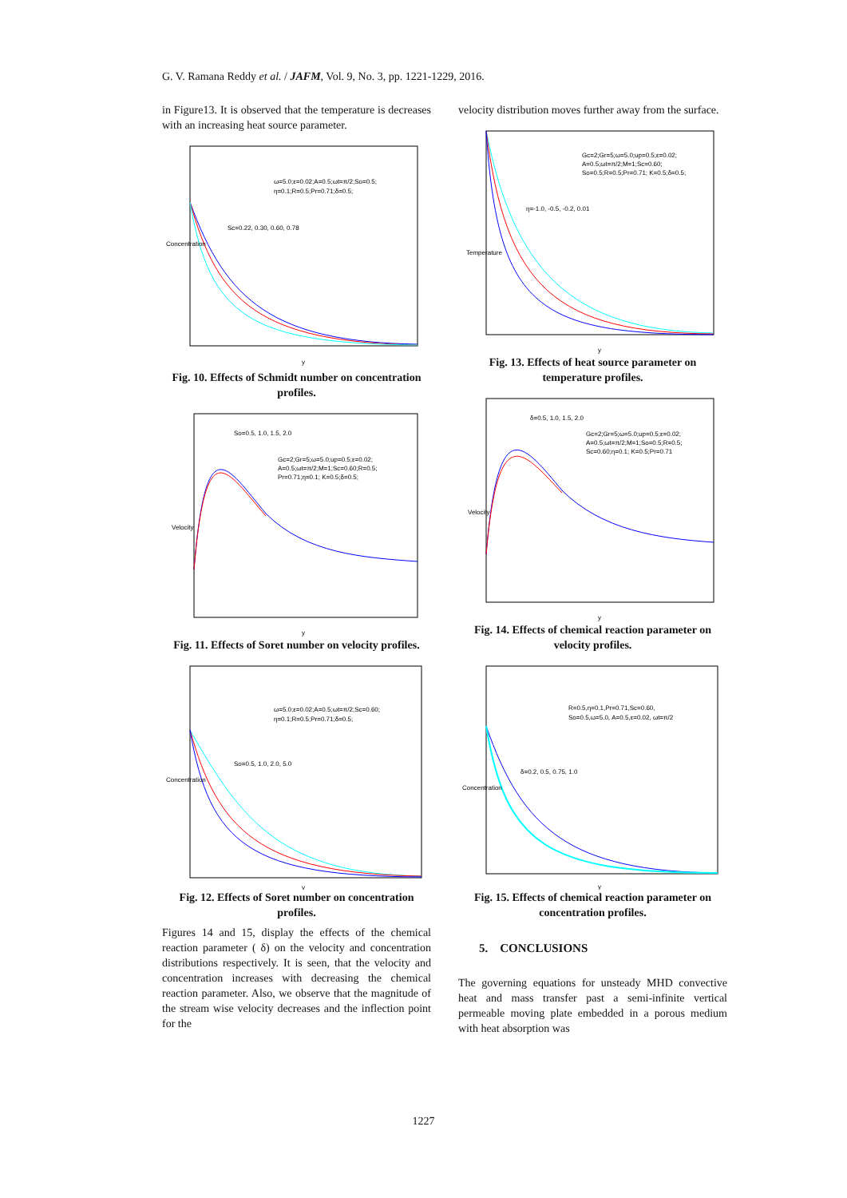G. V. Ramana Reddy et al. / JAFM, Vol. 9, No. 3, pp. 1221-1229, 2016.
in Figure13. It is observed that the temperature is decreases with an increasing heat source parameter.
ω=5.0;ε=0.02;A=0.5;ωt=π/2;So=0.5;
η=0.1;R=0.5;Pr=0.71;δ=0.5;
Sc=0.22, 0.30, 0.60, 0.78
Concentration
y
Fig. 10. Effects of Schmidt number on concentration profiles.
So=0.5, 1.0, 1.5, 2.0
Gc=2;Gr=5;ω=5.0;up=0.5;ε=0.02;
A=0.5;ωt=π/2;M=1;Sc=0.60;R=0.5;
Pr=0.71;η=0.1; K=0.5;δ=0.5;
Velocity
y
Fig. 11. Effects of Soret number on velocity profiles.
ω=5.0;ε=0.02;A=0.5;ωt=π/2;Sc=0.60;
η=0.1;R=0.5;Pr=0.71;δ=0.5;
So=0.5, 1.0, 2.0, 5.0
Concentration
y
Fig. 12. Effects of Soret number on concentration profiles.
Figures 14 and 15, display the effects of the chemical reaction parameter ( δ) on the velocity and concentration distributions respectively. It is seen, that the velocity and concentration increases with decreasing the chemical reaction parameter. Also, we observe that the magnitude of the stream wise velocity decreases and the inflection point for the
velocity distribution moves further away from the surface.
Gc=2;Gr=5;ω=5.0;up=0.5;ε=0.02;
A=0.5;ωt=π/2;M=1;Sc=0.60;
So=0.5;R=0.5;Pr=0.71; K=0.5;δ=0.5;
η=-1.0, -0.5, -0.2, 0.01
Temperature
y
Fig. 13. Effects of heat source parameter on temperature profiles.
δ=0.5, 1.0, 1.5, 2.0
Gc=2;Gr=5;ω=5.0;up=0.5;ε=0.02;
A=0.5;ωt=π/2;M=1;So=0.5;R=0.5;
Sc=0.60;η=0.1; K=0.5;Pr=0.71
Velocity
y
Fig. 14. Effects of chemical reaction parameter on velocity profiles.
R=0.5,η=0.1,Pr=0.71,Sc=0.60,
So=0.5,ω=5.0, A=0.5,ε=0.02, ωt=π/2
δ=0.2, 0.5, 0.75, 1.0
Concentration
y
Fig. 15. Effects of chemical reaction parameter on concentration profiles.
5. CONCLUSIONS
The governing equations for unsteady MHD convective heat and mass transfer past a semi-infinite vertical permeable moving plate embedded in a porous medium with heat absorption was
1227